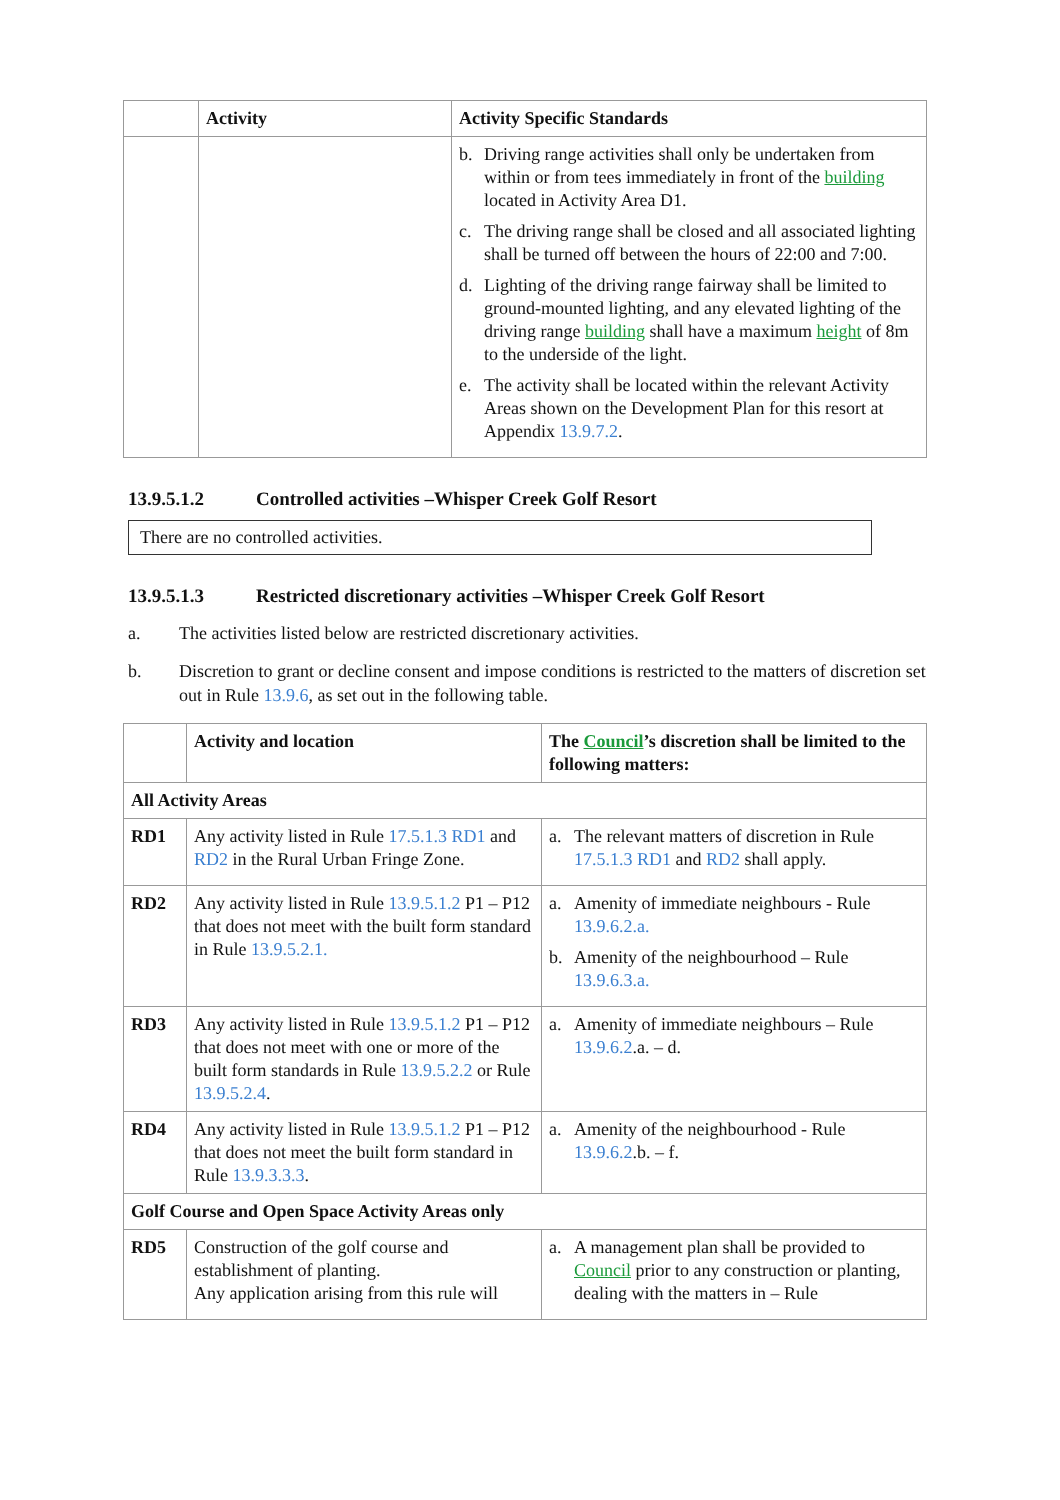| | Activity | Activity Specific Standards |
| --- | --- | --- |
| | | b. Driving range activities shall only be undertaken from within or from tees immediately in front of the building located in Activity Area D1. c. The driving range shall be closed and all associated lighting shall be turned off between the hours of 22:00 and 7:00. d. Lighting of the driving range fairway shall be limited to ground-mounted lighting, and any elevated lighting of the driving range building shall have a maximum height of 8m to the underside of the light. e. The activity shall be located within the relevant Activity Areas shown on the Development Plan for this resort at Appendix 13.9.7.2 . |
13.9.5.1.2 Controlled activities –Whisper Creek Golf Resort
There are no controlled activities.
13.9.5.1.3 Restricted discretionary activities –Whisper Creek Golf Resort
a. The activities listed below are restricted discretionary activities.
b. Discretion to grant or decline consent and impose conditions is restricted to the matters of discretion set out in Rule 13.9.6, as set out in the following table.
| | Activity and location | The Council ’s discretion shall be limited to the following matters: |
| --- | --- | --- |
| All Activity Areas | | |
| RD1 | Any activity listed in Rule 17.5.1.3 RD1 and RD2 in the Rural Urban Fringe Zone. | a. The relevant matters of discretion in Rule 17.5.1.3 RD1 and RD2 shall apply. |
| RD2 | Any activity listed in Rule 13.9.5.1.2 P1 – P12 that does not meet with the built form standard in Rule 13.9.5.2.1. | a. Amenity of immediate neighbours - Rule 13.9.6.2.a. b. Amenity of the neighbourhood – Rule 13.9.6.3.a. |
| RD3 | Any activity listed in Rule 13.9.5.1.2 P1 – P12 that does not meet with one or more of the built form standards in Rule 13.9.5.2.2 or Rule 13.9.5.2.4 . | a. Amenity of immediate neighbours – Rule 13.9.6.2 .a. – d. |
| RD4 | Any activity listed in Rule 13.9.5.1.2 P1 – P12 that does not meet the built form standard in Rule 13.9.3.3.3 . | a. Amenity of the neighbourhood - Rule 13.9.6.2 .b. – f. |
| Golf Course and Open Space Activity Areas only | | |
| RD5 | Construction of the golf course and establishment of planting. Any application arising from this rule will | a. A management plan shall be provided to Council prior to any construction or planting, dealing with the matters in – Rule |